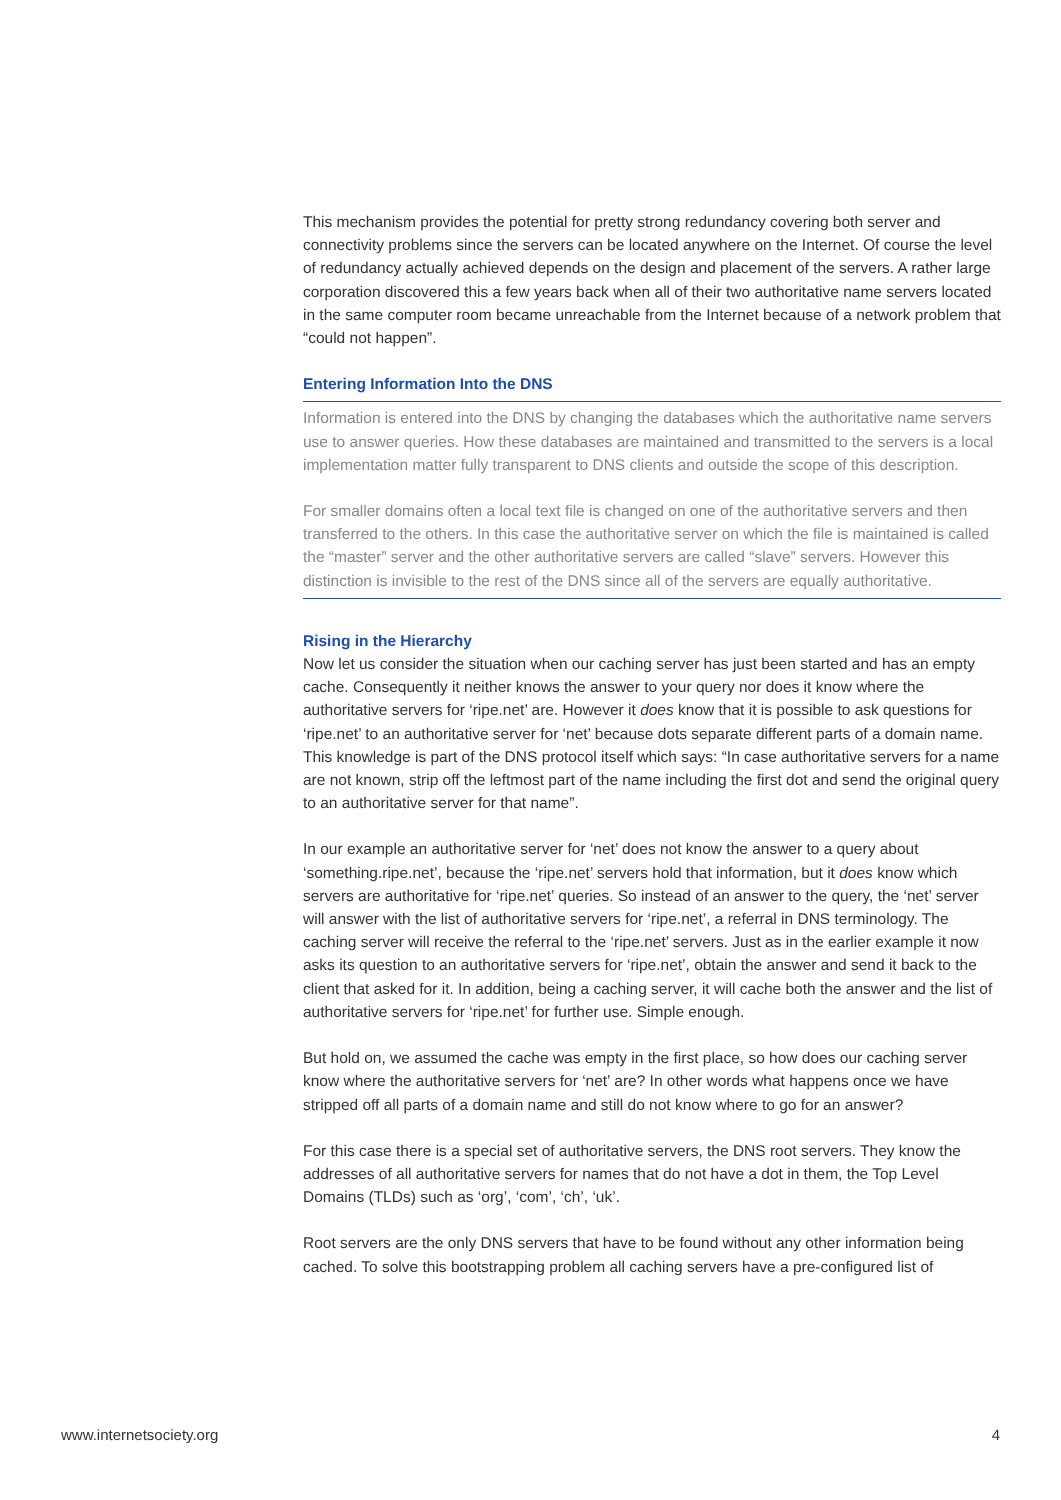This mechanism provides the potential for pretty strong redundancy covering both server and connectivity problems since the servers can be located anywhere on the Internet. Of course the level of redundancy actually achieved depends on the design and placement of the servers. A rather large corporation discovered this a few years back when all of their two authoritative name servers located in the same computer room became unreachable from the Internet because of a network problem that “could not happen”.
Entering Information Into the DNS
Information is entered into the DNS by changing the databases which the authoritative name servers use to answer queries. How these databases are maintained and transmitted to the servers is a local implementation matter fully transparent to DNS clients and outside the scope of this description.
For smaller domains often a local text file is changed on one of the authoritative servers and then transferred to the others. In this case the authoritative server on which the file is maintained is called the “master” server and the other authoritative servers are called “slave” servers. However this distinction is invisible to the rest of the DNS since all of the servers are equally authoritative.
Rising in the Hierarchy
Now let us consider the situation when our caching server has just been started and has an empty cache. Consequently it neither knows the answer to your query nor does it know where the authoritative servers for ‘ripe.net’ are. However it does know that it is possible to ask questions for ‘ripe.net’ to an authoritative server for ‘net’ because dots separate different parts of a domain name. This knowledge is part of the DNS protocol itself which says: “In case authoritative servers for a name are not known, strip off the leftmost part of the name including the first dot and send the original query to an authoritative server for that name”.
In our example an authoritative server for ‘net’ does not know the answer to a query about ‘something.ripe.net’, because the ‘ripe.net’ servers hold that information, but it does know which servers are authoritative for ‘ripe.net’ queries. So instead of an answer to the query, the ‘net’ server will answer with the list of authoritative servers for ‘ripe.net’, a referral in DNS terminology. The caching server will receive the referral to the ‘ripe.net’ servers. Just as in the earlier example it now asks its question to an authoritative servers for ‘ripe.net’, obtain the answer and send it back to the client that asked for it. In addition, being a caching server, it will cache both the answer and the list of authoritative servers for ‘ripe.net’ for further use. Simple enough.
But hold on, we assumed the cache was empty in the first place, so how does our caching server know where the authoritative servers for ‘net’ are? In other words what happens once we have stripped off all parts of a domain name and still do not know where to go for an answer?
For this case there is a special set of authoritative servers, the DNS root servers. They know the addresses of all authoritative servers for names that do not have a dot in them, the Top Level Domains (TLDs) such as ‘org’, ‘com’, ‘ch’, ‘uk’.
Root servers are the only DNS servers that have to be found without any other information being cached. To solve this bootstrapping problem all caching servers have a pre-configured list of
www.internetsociety.org 4